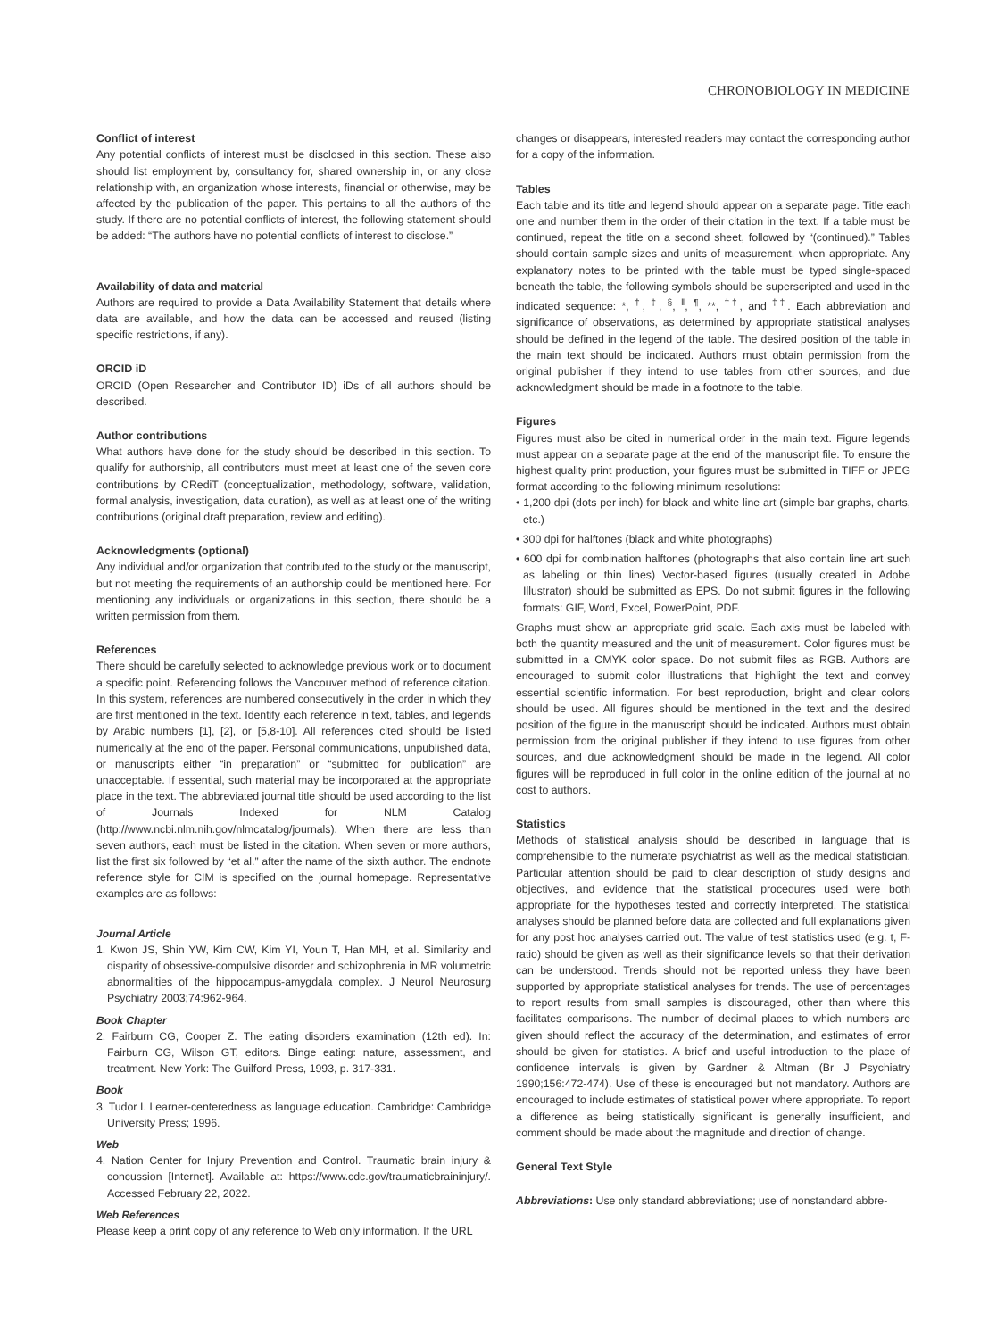CHRONOBIOLOGY IN MEDICINE
Conflict of interest
Any potential conflicts of interest must be disclosed in this section. These also should list employment by, consultancy for, shared ownership in, or any close relationship with, an organization whose interests, financial or otherwise, may be affected by the publication of the paper. This pertains to all the authors of the study. If there are no potential conflicts of interest, the following statement should be added: “The authors have no potential conflicts of interest to disclose.”
Availability of data and material
Authors are required to provide a Data Availability Statement that details where data are available, and how the data can be accessed and reused (listing specific restrictions, if any).
ORCID iD
ORCID (Open Researcher and Contributor ID) iDs of all authors should be described.
Author contributions
What authors have done for the study should be described in this section. To qualify for authorship, all contributors must meet at least one of the seven core contributions by CRediT (conceptualization, methodology, software, validation, formal analysis, investigation, data curation), as well as at least one of the writing contributions (original draft preparation, review and editing).
Acknowledgments (optional)
Any individual and/or organization that contributed to the study or the manuscript, but not meeting the requirements of an authorship could be mentioned here. For mentioning any individuals or organizations in this section, there should be a written permission from them.
References
There should be carefully selected to acknowledge previous work or to document a specific point. Referencing follows the Vancouver method of reference citation. In this system, references are numbered consecutively in the order in which they are first mentioned in the text. Identify each reference in text, tables, and legends by Arabic numbers [1], [2], or [5,8-10]. All references cited should be listed numerically at the end of the paper. Personal communications, unpublished data, or manuscripts either “in preparation” or “submitted for publication” are unacceptable. If essential, such material may be incorporated at the appropriate place in the text. The abbreviated journal title should be used according to the list of Journals Indexed for NLM Catalog (http://www.ncbi.nlm.nih.gov/nlmcatalog/journals). When there are less than seven authors, each must be listed in the citation. When seven or more authors, list the first six followed by “et al.” after the name of the sixth author. The endnote reference style for CIM is specified on the journal homepage. Representative examples are as follows:
Journal Article
1. Kwon JS, Shin YW, Kim CW, Kim YI, Youn T, Han MH, et al. Similarity and disparity of obsessive-compulsive disorder and schizophrenia in MR volumetric abnormalities of the hippocampus-amygdala complex. J Neurol Neurosurg Psychiatry 2003;74:962-964.
Book Chapter
2. Fairburn CG, Cooper Z. The eating disorders examination (12th ed). In: Fairburn CG, Wilson GT, editors. Binge eating: nature, assessment, and treatment. New York: The Guilford Press, 1993, p. 317-331.
Book
3. Tudor I. Learner-centeredness as language education. Cambridge: Cambridge University Press; 1996.
Web
4. Nation Center for Injury Prevention and Control. Traumatic brain injury & concussion [Internet]. Available at: https://www.cdc.gov/traumaticbraininjury/. Accessed February 22, 2022.
Web References
Please keep a print copy of any reference to Web only information. If the URL
changes or disappears, interested readers may contact the corresponding author for a copy of the information.
Tables
Each table and its title and legend should appear on a separate page. Title each one and number them in the order of their citation in the text. If a table must be continued, repeat the title on a second sheet, followed by “(continued).” Tables should contain sample sizes and units of measurement, when appropriate. Any explanatory notes to be printed with the table must be typed single-spaced beneath the table, the following symbols should be superscripted and used in the indicated sequence: *, <sup>†</sup>, <sup>‡</sup>, <sup>§</sup>, <sup>ǁ</sup>, <sup>¶</sup>, **, <sup>††</sup>, and <sup>‡‡</sup>. Each abbreviation and significance of observations, as determined by appropriate statistical analyses should be defined in the legend of the table. The desired position of the table in the main text should be indicated. Authors must obtain permission from the original publisher if they intend to use tables from other sources, and due acknowledgment should be made in a footnote to the table.
Figures
Figures must also be cited in numerical order in the main text. Figure legends must appear on a separate page at the end of the manuscript file. To ensure the highest quality print production, your figures must be submitted in TIFF or JPEG format according to the following minimum resolutions:
• 1,200 dpi (dots per inch) for black and white line art (simple bar graphs, charts, etc.)
• 300 dpi for halftones (black and white photographs)
• 600 dpi for combination halftones (photographs that also contain line art such as labeling or thin lines) Vector-based figures (usually created in Adobe Illustrator) should be submitted as EPS. Do not submit figures in the following formats: GIF, Word, Excel, PowerPoint, PDF.
Graphs must show an appropriate grid scale. Each axis must be labeled with both the quantity measured and the unit of measurement. Color figures must be submitted in a CMYK color space. Do not submit files as RGB. Authors are encouraged to submit color illustrations that highlight the text and convey essential scientific information. For best reproduction, bright and clear colors should be used. All figures should be mentioned in the text and the desired position of the figure in the manuscript should be indicated. Authors must obtain permission from the original publisher if they intend to use figures from other sources, and due acknowledgment should be made in the legend. All color figures will be reproduced in full color in the online edition of the journal at no cost to authors.
Statistics
Methods of statistical analysis should be described in language that is comprehensible to the numerate psychiatrist as well as the medical statistician. Particular attention should be paid to clear description of study designs and objectives, and evidence that the statistical procedures used were both appropriate for the hypotheses tested and correctly interpreted. The statistical analyses should be planned before data are collected and full explanations given for any post hoc analyses carried out. The value of test statistics used (e.g. t, F-ratio) should be given as well as their significance levels so that their derivation can be understood. Trends should not be reported unless they have been supported by appropriate statistical analyses for trends. The use of percentages to report results from small samples is discouraged, other than where this facilitates comparisons. The number of decimal places to which numbers are given should reflect the accuracy of the determination, and estimates of error should be given for statistics. A brief and useful introduction to the place of confidence intervals is given by Gardner & Altman (Br J Psychiatry 1990;156:472-474). Use of these is encouraged but not mandatory. Authors are encouraged to include estimates of statistical power where appropriate. To report a difference as being statistically significant is generally insufficient, and comment should be made about the magnitude and direction of change.
General Text Style
Abbreviations: Use only standard abbreviations; use of nonstandard abbre-